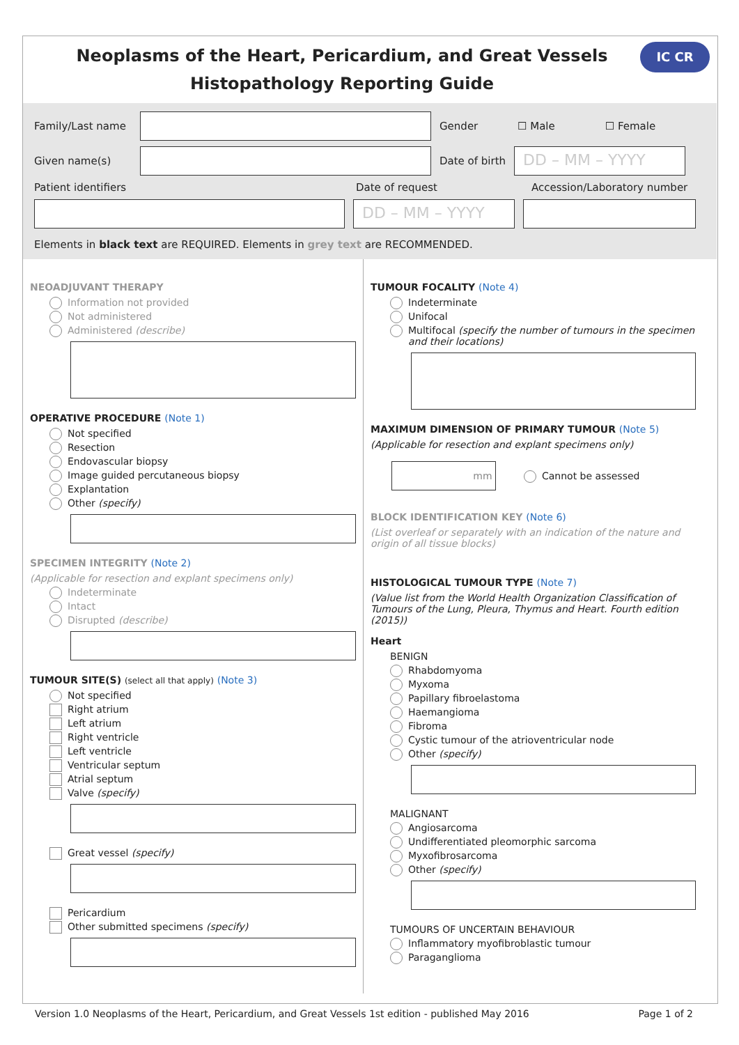Neoplasms of the Heart, Pericardium, and Great Vessels Histopathology Reporting Guide
IC CR
Family/Last name
Gender ☐ Male ☐ Female
Given name(s) Date of birth
DD – MM – YYYY
Patient identifiers Date of request Accession/Laboratory number
DD – MM – YYYY
Elements in black text are REQUIRED. Elements in grey text are RECOMMENDED.
NEOADJUVANT THERAPY
Information not provided
Not administered
Administered (describe)
OPERATIVE PROCEDURE (Note 1)
Not specified
Resection
Endovascular biopsy
Image guided percutaneous biopsy
Explantation
Other (specify)
SPECIMEN INTEGRITY (Note 2)
(Applicable for resection and explant specimens only)
Indeterminate
Intact
Disrupted (describe)
TUMOUR SITE(S) (select all that apply) (Note 3)
Not specified
Right atrium
Left atrium
Right ventricle
Left ventricle
Ventricular septum
Atrial septum
Valve (specify)
Great vessel (specify)
Pericardium
Other submitted specimens (specify)
TUMOUR FOCALITY (Note 4)
Indeterminate
Unifocal
Multifocal (specify the number of tumours in the specimen and their locations)
MAXIMUM DIMENSION OF PRIMARY TUMOUR (Note 5)
(Applicable for resection and explant specimens only)
mm
Cannot be assessed
BLOCK IDENTIFICATION KEY (Note 6)
(List overleaf or separately with an indication of the nature and origin of all tissue blocks)
HISTOLOGICAL TUMOUR TYPE (Note 7)
(Value list from the World Health Organization Classification of Tumours of the Lung, Pleura, Thymus and Heart. Fourth edition (2015))
Heart
BENIGN
Rhabdomyoma
Myxoma
Papillary fibroelastoma
Haemangioma
Fibroma
Cystic tumour of the atrioventricular node
Other (specify)
MALIGNANT
Angiosarcoma
Undifferentiated pleomorphic sarcoma
Myxofibrosarcoma
Other (specify)
TUMOURS OF UNCERTAIN BEHAVIOUR
Inflammatory myofibroblastic tumour
Paraganglioma
Version 1.0 Neoplasms of the Heart, Pericardium, and Great Vessels 1st edition - published May 2016 Page 1 of 2